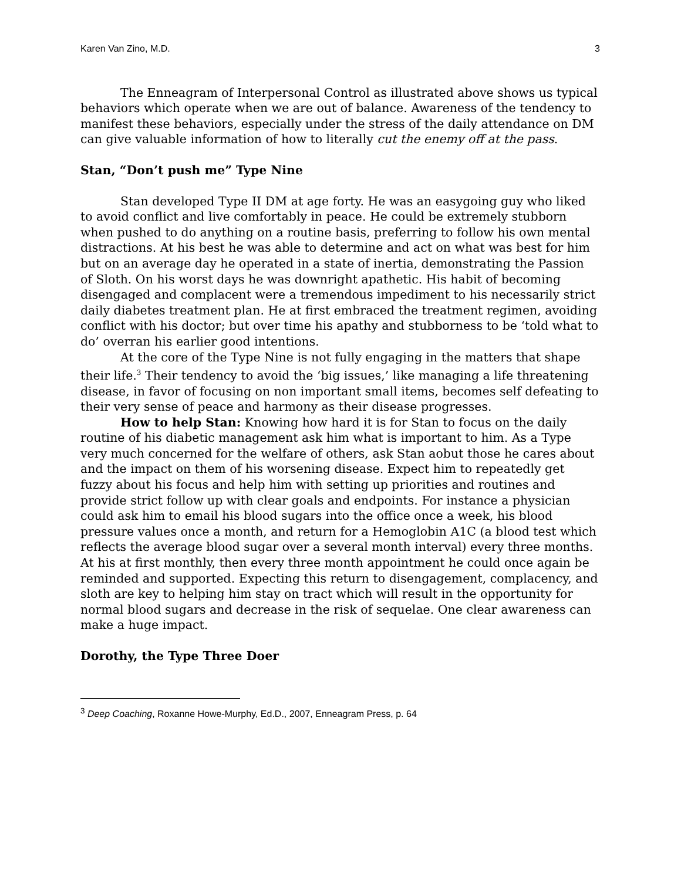Karen Van Zino, M.D. 3
The Enneagram of Interpersonal Control as illustrated above shows us typical behaviors which operate when we are out of balance. Awareness of the tendency to manifest these behaviors, especially under the stress of the daily attendance on DM can give valuable information of how to literally cut the enemy off at the pass.
Stan, “Don’t push me” Type Nine
Stan developed Type II DM at age forty. He was an easygoing guy who liked to avoid conflict and live comfortably in peace. He could be extremely stubborn when pushed to do anything on a routine basis, preferring to follow his own mental distractions. At his best he was able to determine and act on what was best for him but on an average day he operated in a state of inertia, demonstrating the Passion of Sloth. On his worst days he was downright apathetic. His habit of becoming disengaged and complacent were a tremendous impediment to his necessarily strict daily diabetes treatment plan. He at first embraced the treatment regimen, avoiding conflict with his doctor; but over time his apathy and stubborness to be ‘told what to do’ overran his earlier good intentions.
At the core of the Type Nine is not fully engaging in the matters that shape their life.<sup>3</sup> Their tendency to avoid the ‘big issues,’ like managing a life threatening disease, in favor of focusing on non important small items, becomes self defeating to their very sense of peace and harmony as their disease progresses.
How to help Stan: Knowing how hard it is for Stan to focus on the daily routine of his diabetic management ask him what is important to him. As a Type very much concerned for the welfare of others, ask Stan aobut those he cares about and the impact on them of his worsening disease. Expect him to repeatedly get fuzzy about his focus and help him with setting up priorities and routines and provide strict follow up with clear goals and endpoints. For instance a physician could ask him to email his blood sugars into the office once a week, his blood pressure values once a month, and return for a Hemoglobin A1C (a blood test which reflects the average blood sugar over a several month interval) every three months. At his at first monthly, then every three month appointment he could once again be reminded and supported. Expecting this return to disengagement, complacency, and sloth are key to helping him stay on tract which will result in the opportunity for normal blood sugars and decrease in the risk of sequelae. One clear awareness can make a huge impact.
Dorothy, the Type Three Doer
<sup>3</sup> Deep Coaching, Roxanne Howe-Murphy, Ed.D., 2007, Enneagram Press, p. 64